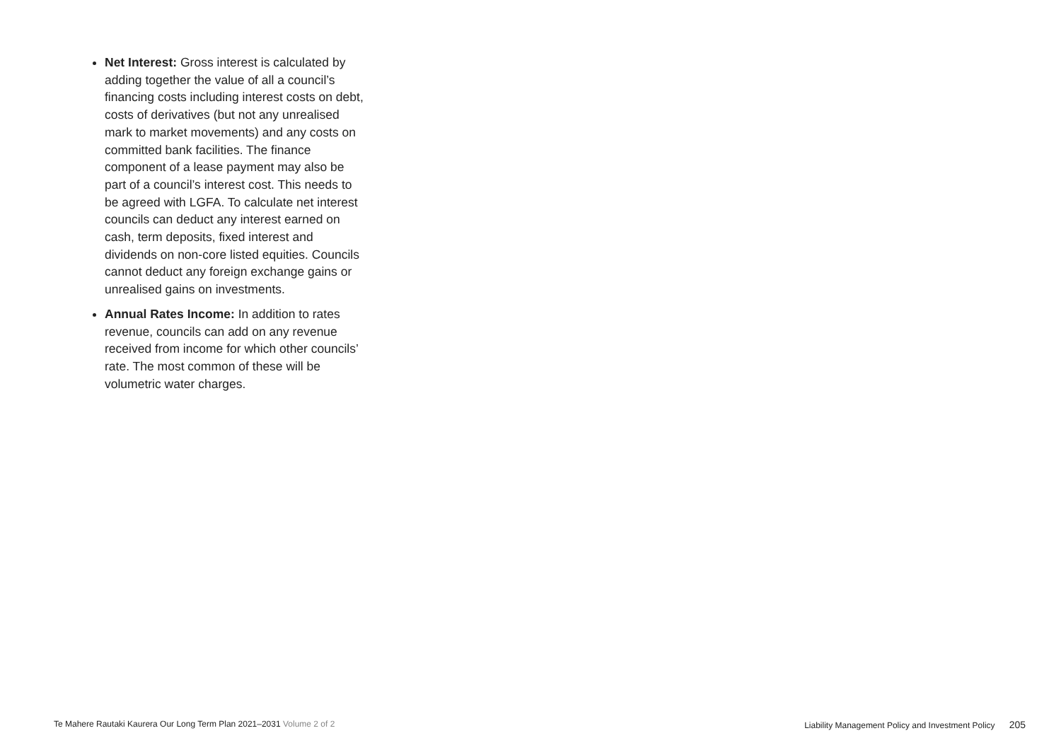Net Interest: Gross interest is calculated by adding together the value of all a council’s financing costs including interest costs on debt, costs of derivatives (but not any unrealised mark to market movements) and any costs on committed bank facilities. The finance component of a lease payment may also be part of a council’s interest cost. This needs to be agreed with LGFA. To calculate net interest councils can deduct any interest earned on cash, term deposits, fixed interest and dividends on non-core listed equities. Councils cannot deduct any foreign exchange gains or unrealised gains on investments.
Annual Rates Income: In addition to rates revenue, councils can add on any revenue received from income for which other councils’ rate. The most common of these will be volumetric water charges.
Te Mahere Rautaki Kaurera Our Long Term Plan 2021–2031 Volume 2 of 2 Liability Management Policy and Investment Policy 205